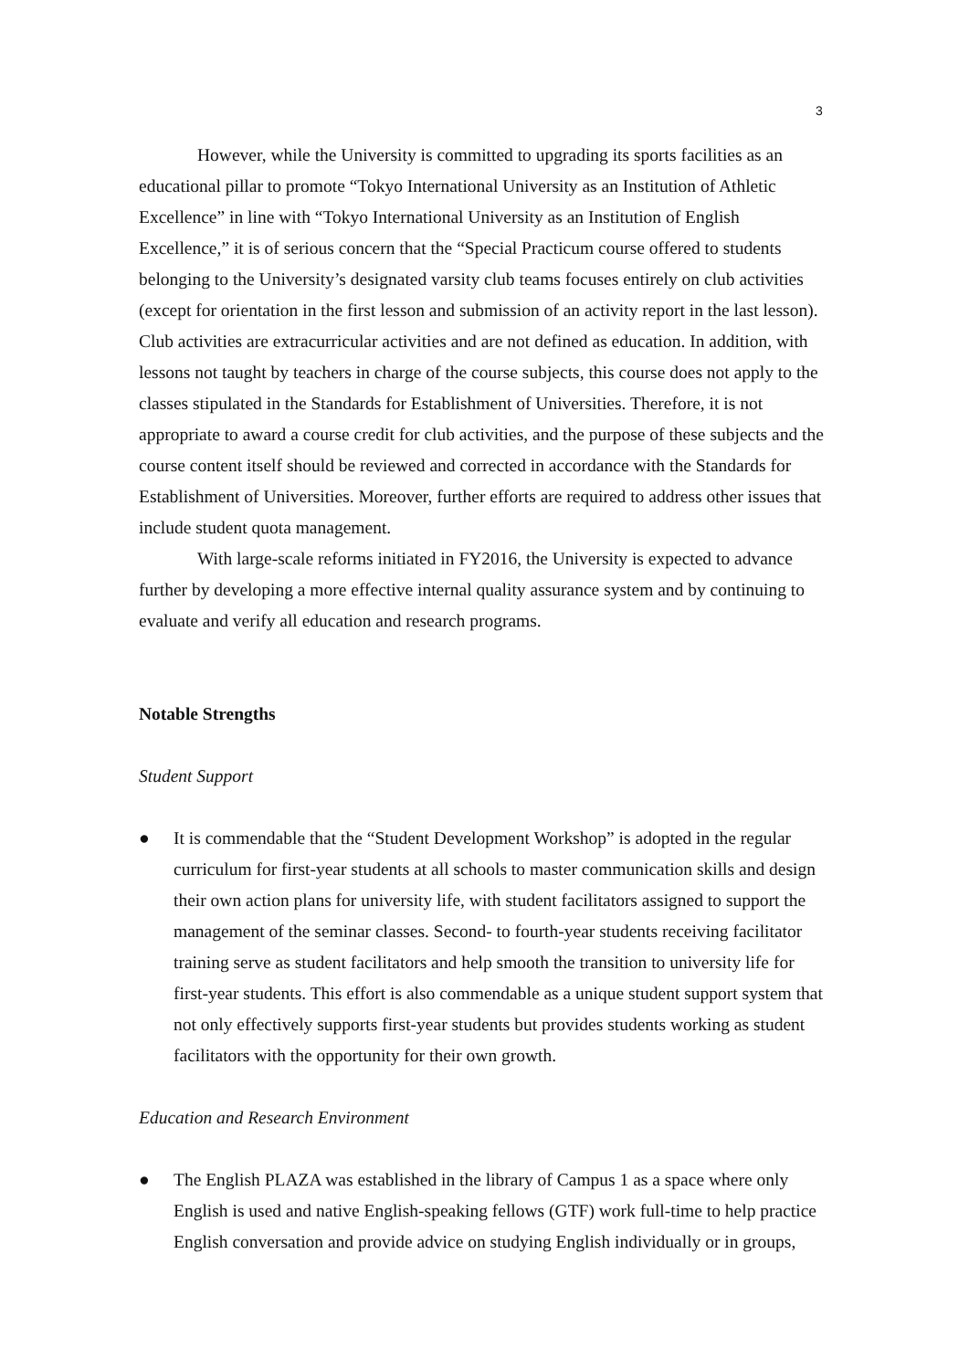3
However, while the University is committed to upgrading its sports facilities as an educational pillar to promote “Tokyo International University as an Institution of Athletic Excellence” in line with “Tokyo International University as an Institution of English Excellence,” it is of serious concern that the “Special Practicum course offered to students belonging to the University’s designated varsity club teams focuses entirely on club activities (except for orientation in the first lesson and submission of an activity report in the last lesson). Club activities are extracurricular activities and are not defined as education. In addition, with lessons not taught by teachers in charge of the course subjects, this course does not apply to the classes stipulated in the Standards for Establishment of Universities. Therefore, it is not appropriate to award a course credit for club activities, and the purpose of these subjects and the course content itself should be reviewed and corrected in accordance with the Standards for Establishment of Universities. Moreover, further efforts are required to address other issues that include student quota management.
With large-scale reforms initiated in FY2016, the University is expected to advance further by developing a more effective internal quality assurance system and by continuing to evaluate and verify all education and research programs.
Notable Strengths
Student Support
● It is commendable that the “Student Development Workshop” is adopted in the regular curriculum for first-year students at all schools to master communication skills and design their own action plans for university life, with student facilitators assigned to support the management of the seminar classes. Second- to fourth-year students receiving facilitator training serve as student facilitators and help smooth the transition to university life for first-year students. This effort is also commendable as a unique student support system that not only effectively supports first-year students but provides students working as student facilitators with the opportunity for their own growth.
Education and Research Environment
● The English PLAZA was established in the library of Campus 1 as a space where only English is used and native English-speaking fellows (GTF) work full-time to help practice English conversation and provide advice on studying English individually or in groups,